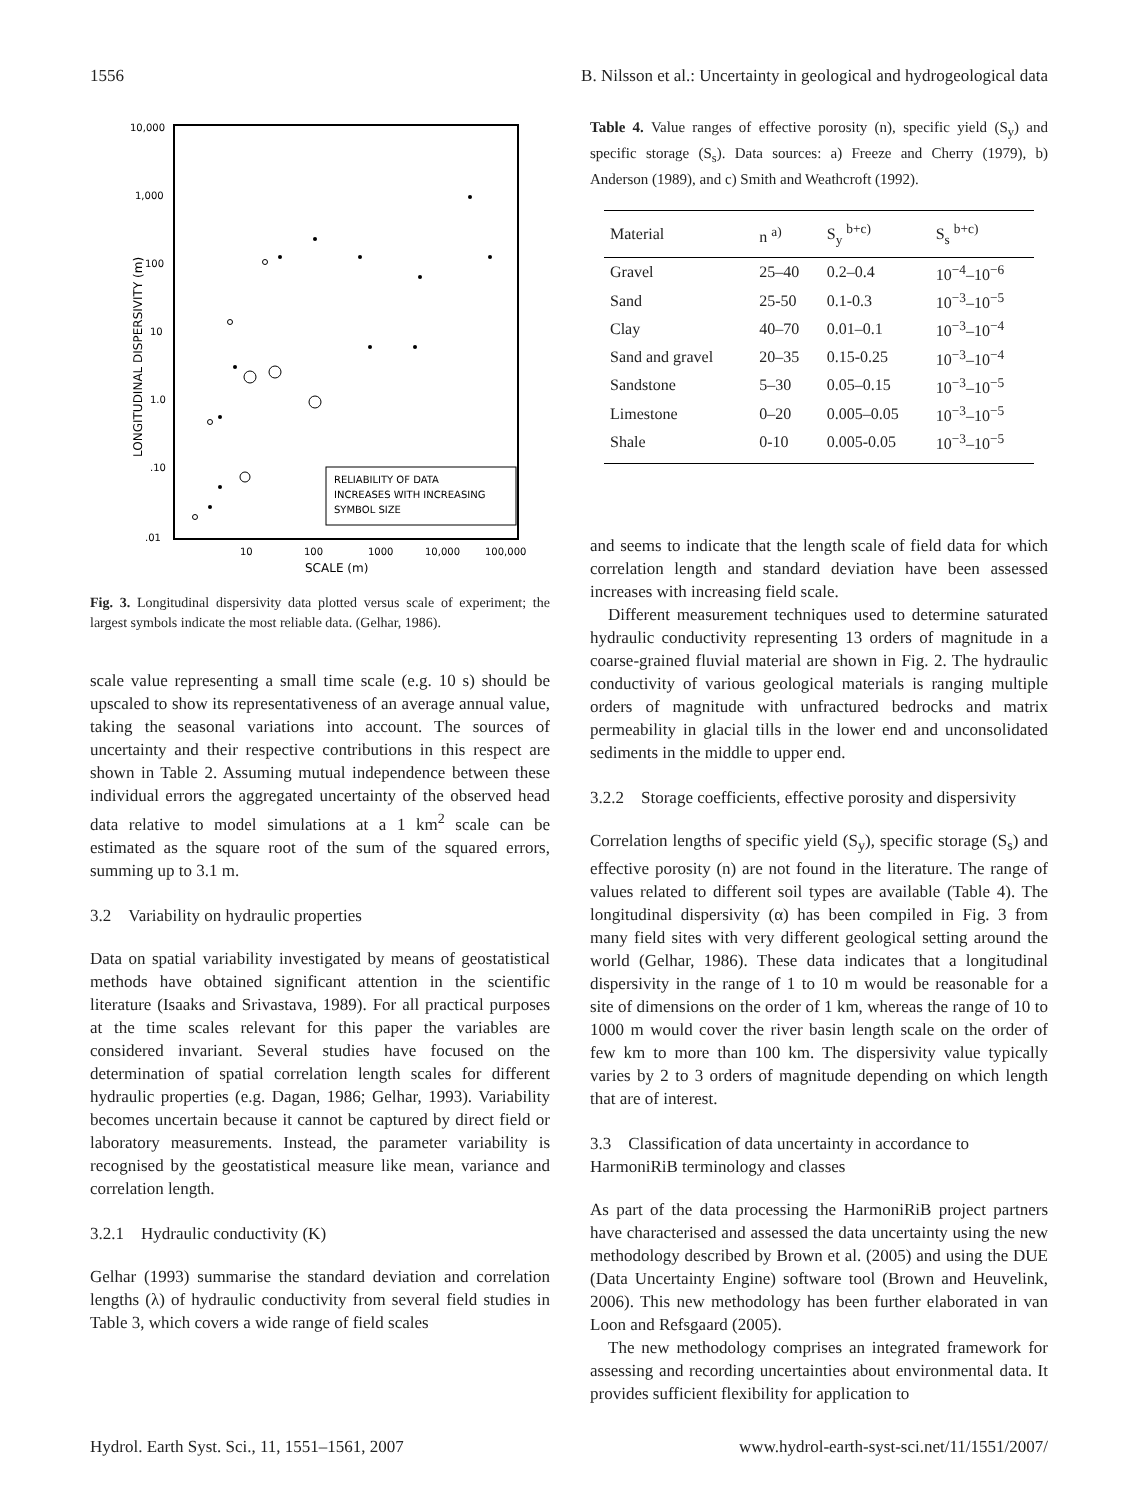1556 B. Nilsson et al.: Uncertainty in geological and hydrogeological data
10,000
1,000
100
10
1.0
.10
.01
10
100
1000
10,000
100,000
SCALE (m)
LONGITUDINAL DISPERSIVITY (m)
RELIABILITY OF DATA
INCREASES WITH INCREASING
SYMBOL SIZE
Fig. 3. Longitudinal dispersivity data plotted versus scale of experiment; the largest symbols indicate the most reliable data. (Gelhar, 1986).
scale value representing a small time scale (e.g. 10 s) should be upscaled to show its representativeness of an average annual value, taking the seasonal variations into account. The sources of uncertainty and their respective contributions in this respect are shown in Table 2. Assuming mutual independence between these individual errors the aggregated uncertainty of the observed head data relative to model simulations at a 1 km<sup>2</sup> scale can be estimated as the square root of the sum of the squared errors, summing up to 3.1 m.
3.2 Variability on hydraulic properties
Data on spatial variability investigated by means of geostatistical methods have obtained significant attention in the scientific literature (Isaaks and Srivastava, 1989). For all practical purposes at the time scales relevant for this paper the variables are considered invariant. Several studies have focused on the determination of spatial correlation length scales for different hydraulic properties (e.g. Dagan, 1986; Gelhar, 1993). Variability becomes uncertain because it cannot be captured by direct field or laboratory measurements. Instead, the parameter variability is recognised by the geostatistical measure like mean, variance and correlation length.
3.2.1 Hydraulic conductivity (K)
Gelhar (1993) summarise the standard deviation and correlation lengths (λ) of hydraulic conductivity from several field studies in Table 3, which covers a wide range of field scales
Table 4. Value ranges of effective porosity (n), specific yield (S<sub>y</sub>) and specific storage (S<sub>s</sub>). Data sources: a) Freeze and Cherry (1979), b) Anderson (1989), and c) Smith and Weathcroft (1992).
| Material | n <sup>a)</sup> | S<sub>y</sub> <sup>b+c)</sup> | S<sub>s</sub> <sup>b+c)</sup> |
| --- | --- | --- | --- |
| Gravel | 25–40 | 0.2–0.4 | 10<sup>−4</sup>–10<sup>−6</sup> |
| Sand | 25-50 | 0.1-0.3 | 10<sup>−3</sup>–10<sup>−5</sup> |
| Clay | 40–70 | 0.01–0.1 | 10<sup>−3</sup>–10<sup>−4</sup> |
| Sand and gravel | 20–35 | 0.15-0.25 | 10<sup>−3</sup>–10<sup>−4</sup> |
| Sandstone | 5–30 | 0.05–0.15 | 10<sup>−3</sup>–10<sup>−5</sup> |
| Limestone | 0–20 | 0.005–0.05 | 10<sup>−3</sup>–10<sup>−5</sup> |
| Shale | 0-10 | 0.005-0.05 | 10<sup>−3</sup>–10<sup>−5</sup> |
and seems to indicate that the length scale of field data for which correlation length and standard deviation have been assessed increases with increasing field scale.
Different measurement techniques used to determine saturated hydraulic conductivity representing 13 orders of magnitude in a coarse-grained fluvial material are shown in Fig. 2. The hydraulic conductivity of various geological materials is ranging multiple orders of magnitude with unfractured bedrocks and matrix permeability in glacial tills in the lower end and unconsolidated sediments in the middle to upper end.
3.2.2 Storage coefficients, effective porosity and dispersivity
Correlation lengths of specific yield (S<sub>y</sub>), specific storage (S<sub>s</sub>) and effective porosity (n) are not found in the literature. The range of values related to different soil types are available (Table 4). The longitudinal dispersivity (α) has been compiled in Fig. 3 from many field sites with very different geological setting around the world (Gelhar, 1986). These data indicates that a longitudinal dispersivity in the range of 1 to 10 m would be reasonable for a site of dimensions on the order of 1 km, whereas the range of 10 to 1000 m would cover the river basin length scale on the order of few km to more than 100 km. The dispersivity value typically varies by 2 to 3 orders of magnitude depending on which length that are of interest.
3.3 Classification of data uncertainty in accordance to HarmoniRiB terminology and classes
As part of the data processing the HarmoniRiB project partners have characterised and assessed the data uncertainty using the new methodology described by Brown et al. (2005) and using the DUE (Data Uncertainty Engine) software tool (Brown and Heuvelink, 2006). This new methodology has been further elaborated in van Loon and Refsgaard (2005).
The new methodology comprises an integrated framework for assessing and recording uncertainties about environmental data. It provides sufficient flexibility for application to
Hydrol. Earth Syst. Sci., 11, 1551–1561, 2007 www.hydrol-earth-syst-sci.net/11/1551/2007/